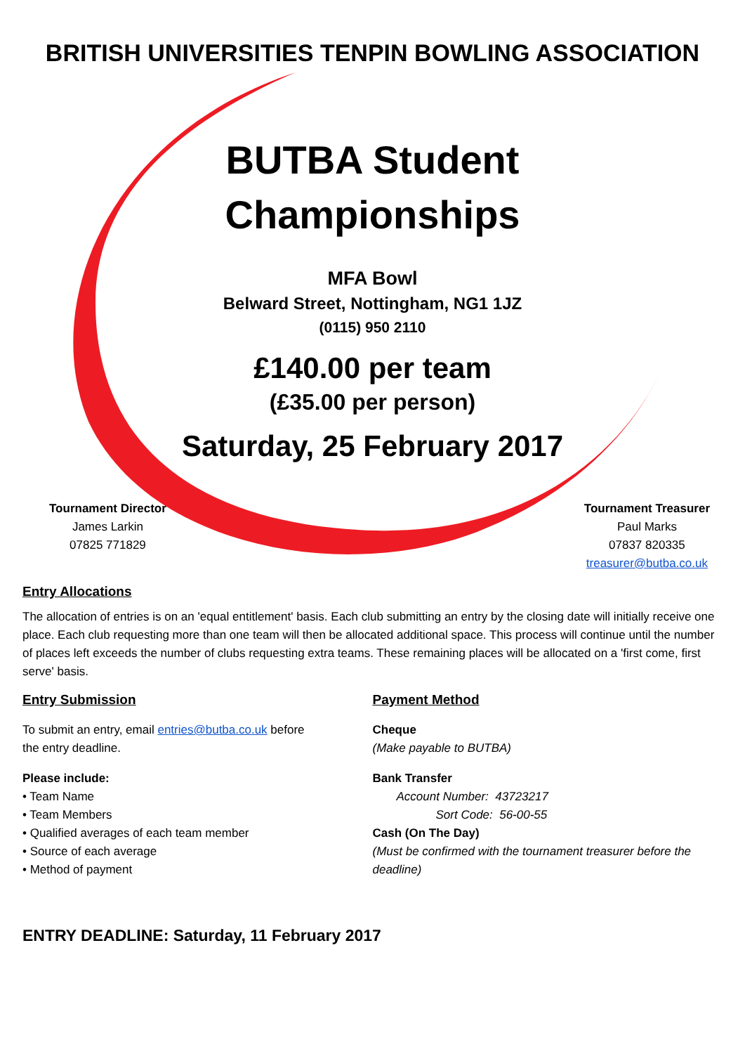BRITISH UNIVERSITIES TENPIN BOWLING ASSOCIATION
BUTBA Student
Championships
MFA Bowl
Belward Street, Nottingham, NG1 1JZ
(0115) 950 2110
£140.00 per team
(£35.00 per person)
Saturday, 25 February 2017
Tournament Director
James Larkin
07825 771829
Tournament Treasurer
Paul Marks
07837 820335
treasurer@butba.co.uk
Entry Allocations
The allocation of entries is on an 'equal entitlement' basis. Each club submitting an entry by the closing date will initially receive one place. Each club requesting more than one team will then be allocated additional space. This process will continue until the number of places left exceeds the number of clubs requesting extra teams. These remaining places will be allocated on a 'first come, first serve' basis.
Entry Submission
To submit an entry, email entries@butba.co.uk before
the entry deadline.
Please include:
• Team Name
• Team Members
• Qualified averages of each team member
• Source of each average
• Method of payment
Payment Method
Cheque
(Make payable to BUTBA)
Bank Transfer
Account Number: 43723217
Sort Code: 56-00-55
Cash (On The Day)
(Must be confirmed with the tournament treasurer before the deadline)
ENTRY DEADLINE: Saturday, 11 February 2017